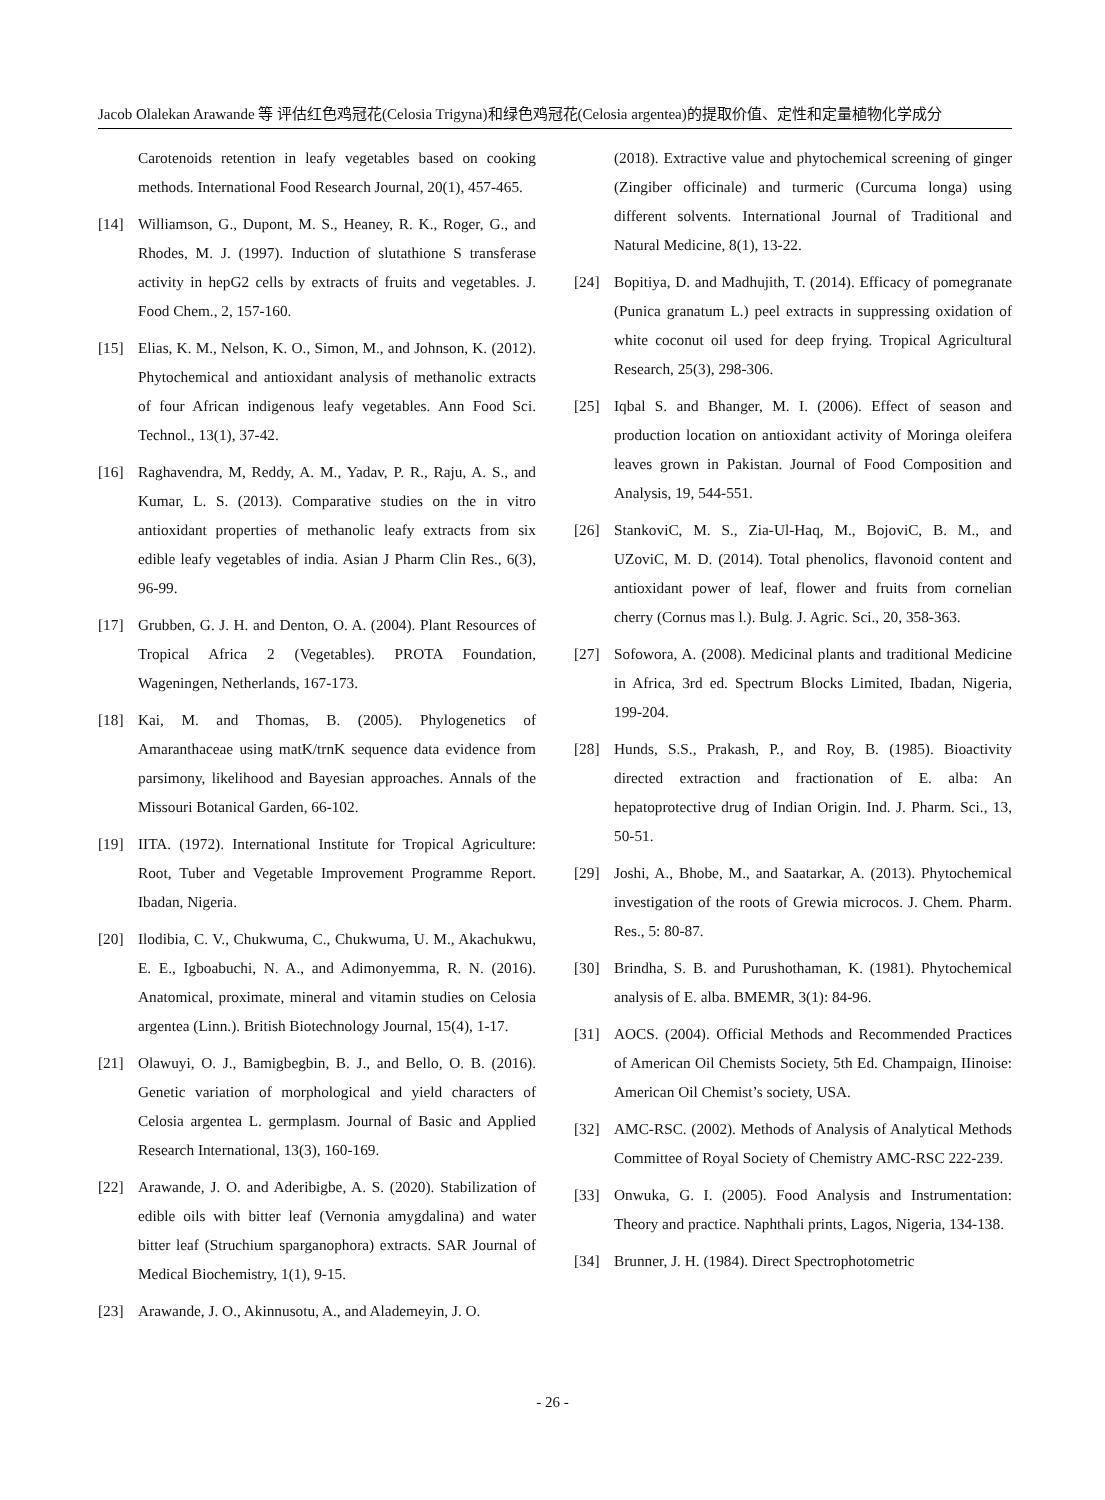Jacob Olalekan Arawande 等 评估红色鸡冠花(Celosia Trigyna)和绿色鸡冠花(Celosia argentea)的提取价值、定性和定量植物化学成分
Carotenoids retention in leafy vegetables based on cooking methods. International Food Research Journal, 20(1), 457-465.
[14] Williamson, G., Dupont, M. S., Heaney, R. K., Roger, G., and Rhodes, M. J. (1997). Induction of slutathione S transferase activity in hepG2 cells by extracts of fruits and vegetables. J. Food Chem., 2, 157-160.
[15] Elias, K. M., Nelson, K. O., Simon, M., and Johnson, K. (2012). Phytochemical and antioxidant analysis of methanolic extracts of four African indigenous leafy vegetables. Ann Food Sci. Technol., 13(1), 37-42.
[16] Raghavendra, M, Reddy, A. M., Yadav, P. R., Raju, A. S., and Kumar, L. S. (2013). Comparative studies on the in vitro antioxidant properties of methanolic leafy extracts from six edible leafy vegetables of india. Asian J Pharm Clin Res., 6(3), 96-99.
[17] Grubben, G. J. H. and Denton, O. A. (2004). Plant Resources of Tropical Africa 2 (Vegetables). PROTA Foundation, Wageningen, Netherlands, 167-173.
[18] Kai, M. and Thomas, B. (2005). Phylogenetics of Amaranthaceae using matK/trnK sequence data evidence from parsimony, likelihood and Bayesian approaches. Annals of the Missouri Botanical Garden, 66-102.
[19] IITA. (1972). International Institute for Tropical Agriculture: Root, Tuber and Vegetable Improvement Programme Report. Ibadan, Nigeria.
[20] Ilodibia, C. V., Chukwuma, C., Chukwuma, U. M., Akachukwu, E. E., Igboabuchi, N. A., and Adimonyemma, R. N. (2016). Anatomical, proximate, mineral and vitamin studies on Celosia argentea (Linn.). British Biotechnology Journal, 15(4), 1-17.
[21] Olawuyi, O. J., Bamigbegbin, B. J., and Bello, O. B. (2016). Genetic variation of morphological and yield characters of Celosia argentea L. germplasm. Journal of Basic and Applied Research International, 13(3), 160-169.
[22] Arawande, J. O. and Aderibigbe, A. S. (2020). Stabilization of edible oils with bitter leaf (Vernonia amygdalina) and water bitter leaf (Struchium sparganophora) extracts. SAR Journal of Medical Biochemistry, 1(1), 9-15.
[23] Arawande, J. O., Akinnusotu, A., and Alademeyin, J. O.
(2018). Extractive value and phytochemical screening of ginger (Zingiber officinale) and turmeric (Curcuma longa) using different solvents. International Journal of Traditional and Natural Medicine, 8(1), 13-22.
[24] Bopitiya, D. and Madhujith, T. (2014). Efficacy of pomegranate (Punica granatum L.) peel extracts in suppressing oxidation of white coconut oil used for deep frying. Tropical Agricultural Research, 25(3), 298-306.
[25] Iqbal S. and Bhanger, M. I. (2006). Effect of season and production location on antioxidant activity of Moringa oleifera leaves grown in Pakistan. Journal of Food Composition and Analysis, 19, 544-551.
[26] StankoviC, M. S., Zia-Ul-Haq, M., BojoviC, B. M., and UZoviC, M. D. (2014). Total phenolics, flavonoid content and antioxidant power of leaf, flower and fruits from cornelian cherry (Cornus mas l.). Bulg. J. Agric. Sci., 20, 358-363.
[27] Sofowora, A. (2008). Medicinal plants and traditional Medicine in Africa, 3rd ed. Spectrum Blocks Limited, Ibadan, Nigeria, 199-204.
[28] Hunds, S.S., Prakash, P., and Roy, B. (1985). Bioactivity directed extraction and fractionation of E. alba: An hepatoprotective drug of Indian Origin. Ind. J. Pharm. Sci., 13, 50-51.
[29] Joshi, A., Bhobe, M., and Saatarkar, A. (2013). Phytochemical investigation of the roots of Grewia microcos. J. Chem. Pharm. Res., 5: 80-87.
[30] Brindha, S. B. and Purushothaman, K. (1981). Phytochemical analysis of E. alba. BMEMR, 3(1): 84-96.
[31] AOCS. (2004). Official Methods and Recommended Practices of American Oil Chemists Society, 5th Ed. Champaign, IIinoise: American Oil Chemist’s society, USA.
[32] AMC-RSC. (2002). Methods of Analysis of Analytical Methods Committee of Royal Society of Chemistry AMC-RSC 222-239.
[33] Onwuka, G. I. (2005). Food Analysis and Instrumentation: Theory and practice. Naphthali prints, Lagos, Nigeria, 134-138.
[34] Brunner, J. H. (1984). Direct Spectrophotometric
- 26 -